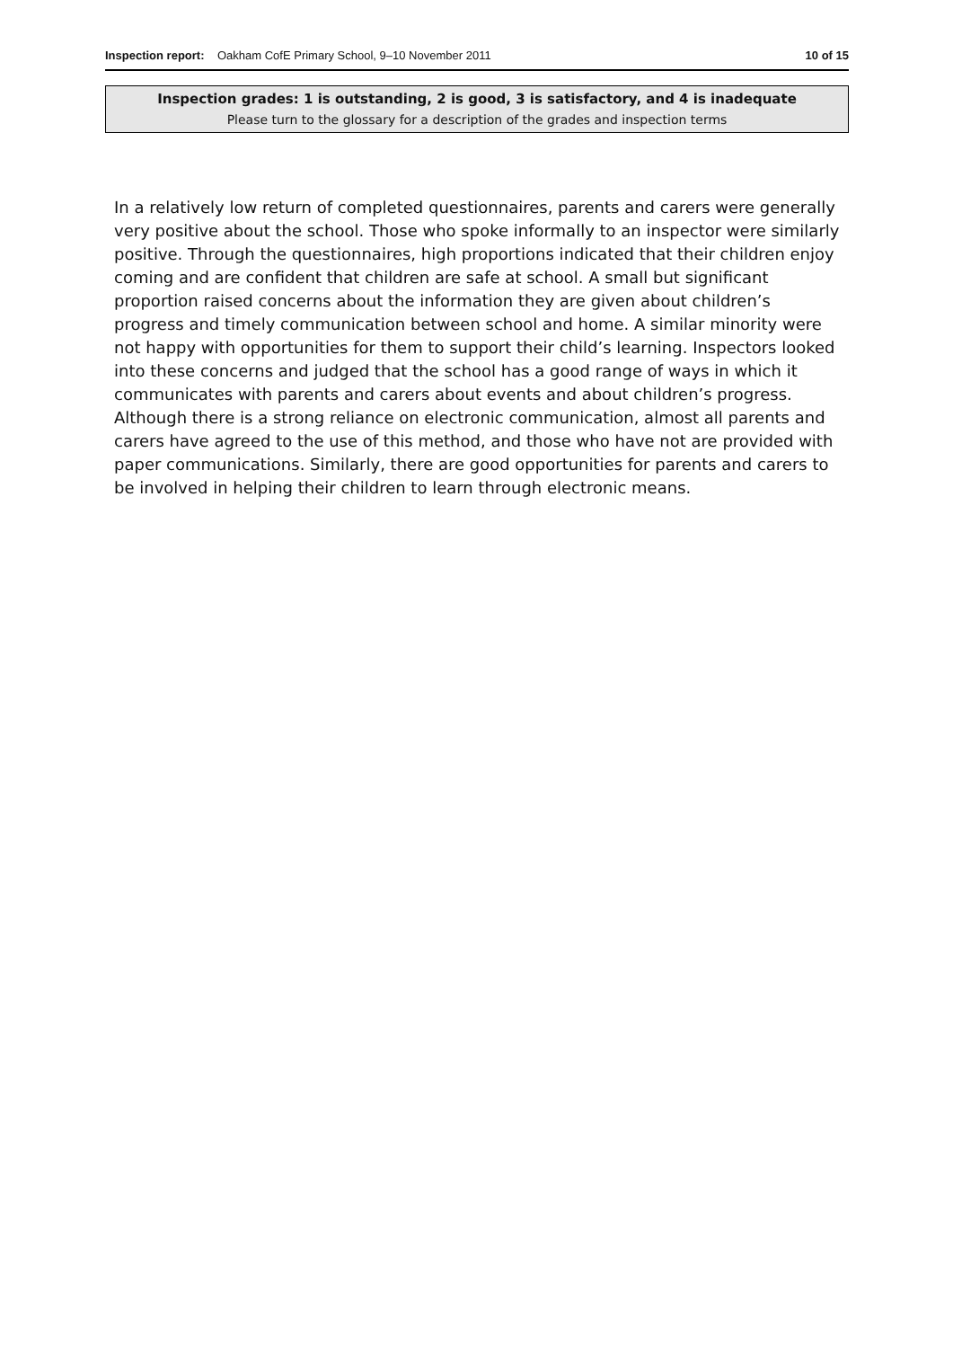Inspection report: Oakham CofE Primary School, 9–10 November 2011 10 of 15
Inspection grades: 1 is outstanding, 2 is good, 3 is satisfactory, and 4 is inadequate
Please turn to the glossary for a description of the grades and inspection terms
In a relatively low return of completed questionnaires, parents and carers were generally very positive about the school. Those who spoke informally to an inspector were similarly positive. Through the questionnaires, high proportions indicated that their children enjoy coming and are confident that children are safe at school. A small but significant proportion raised concerns about the information they are given about children’s progress and timely communication between school and home. A similar minority were not happy with opportunities for them to support their child’s learning. Inspectors looked into these concerns and judged that the school has a good range of ways in which it communicates with parents and carers about events and about children’s progress. Although there is a strong reliance on electronic communication, almost all parents and carers have agreed to the use of this method, and those who have not are provided with paper communications. Similarly, there are good opportunities for parents and carers to be involved in helping their children to learn through electronic means.